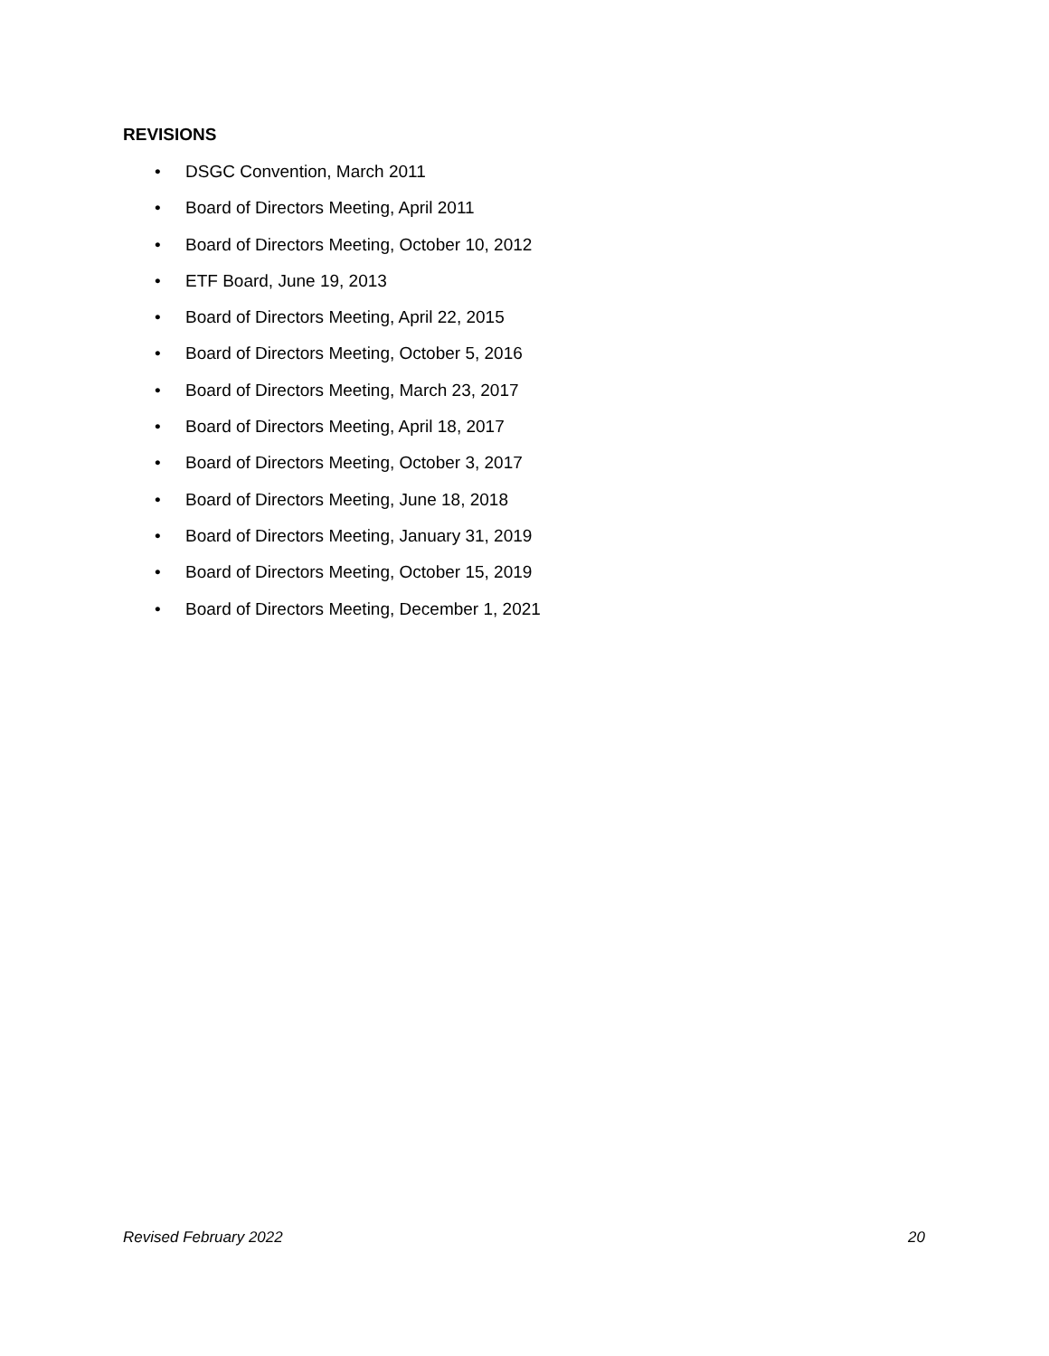REVISIONS
• DSGC Convention, March 2011
• Board of Directors Meeting, April 2011
• Board of Directors Meeting, October 10, 2012
• ETF Board, June 19, 2013
• Board of Directors Meeting, April 22, 2015
• Board of Directors Meeting, October 5, 2016
• Board of Directors Meeting, March 23, 2017
• Board of Directors Meeting, April 18, 2017
• Board of Directors Meeting, October 3, 2017
• Board of Directors Meeting, June 18, 2018
• Board of Directors Meeting, January 31, 2019
• Board of Directors Meeting, October 15, 2019
• Board of Directors Meeting, December 1, 2021
Revised February 2022 20